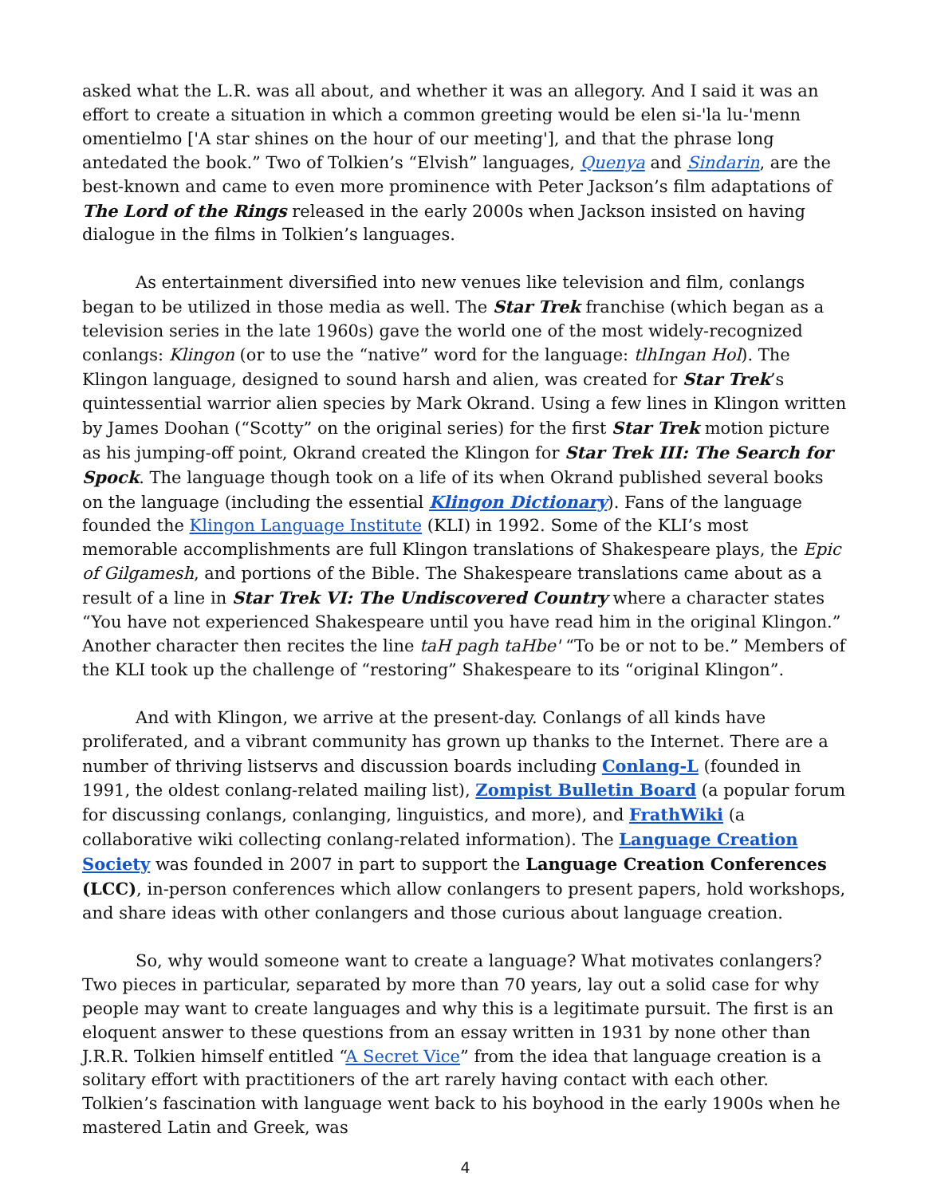asked what the L.R. was all about, and whether it was an allegory. And I said it was an effort to create a situation in which a common greeting would be elen si-'la lu-'menn omentielmo ['A star shines on the hour of our meeting'], and that the phrase long antedated the book.” Two of Tolkien’s “Elvish” languages, Quenya and Sindarin, are the best-known and came to even more prominence with Peter Jackson’s film adaptations of The Lord of the Rings released in the early 2000s when Jackson insisted on having dialogue in the films in Tolkien’s languages.
As entertainment diversified into new venues like television and film, conlangs began to be utilized in those media as well. The Star Trek franchise (which began as a television series in the late 1960s) gave the world one of the most widely-recognized conlangs: Klingon (or to use the “native” word for the language: tlhIngan Hol). The Klingon language, designed to sound harsh and alien, was created for Star Trek’s quintessential warrior alien species by Mark Okrand. Using a few lines in Klingon written by James Doohan (“Scotty” on the original series) for the first Star Trek motion picture as his jumping-off point, Okrand created the Klingon for Star Trek III: The Search for Spock. The language though took on a life of its when Okrand published several books on the language (including the essential Klingon Dictionary). Fans of the language founded the Klingon Language Institute (KLI) in 1992. Some of the KLI’s most memorable accomplishments are full Klingon translations of Shakespeare plays, the Epic of Gilgamesh, and portions of the Bible. The Shakespeare translations came about as a result of a line in Star Trek VI: The Undiscovered Country where a character states “You have not experienced Shakespeare until you have read him in the original Klingon.” Another character then recites the line taH pagh taHbe' “To be or not to be.” Members of the KLI took up the challenge of “restoring” Shakespeare to its “original Klingon”.
And with Klingon, we arrive at the present-day. Conlangs of all kinds have proliferated, and a vibrant community has grown up thanks to the Internet. There are a number of thriving listservs and discussion boards including Conlang-L (founded in 1991, the oldest conlang-related mailing list), Zompist Bulletin Board (a popular forum for discussing conlangs, conlanging, linguistics, and more), and FrathWiki (a collaborative wiki collecting conlang-related information). The Language Creation Society was founded in 2007 in part to support the Language Creation Conferences (LCC), in-person conferences which allow conlangers to present papers, hold workshops, and share ideas with other conlangers and those curious about language creation.
So, why would someone want to create a language? What motivates conlangers? Two pieces in particular, separated by more than 70 years, lay out a solid case for why people may want to create languages and why this is a legitimate pursuit. The first is an eloquent answer to these questions from an essay written in 1931 by none other than J.R.R. Tolkien himself entitled “A Secret Vice” from the idea that language creation is a solitary effort with practitioners of the art rarely having contact with each other. Tolkien’s fascination with language went back to his boyhood in the early 1900s when he mastered Latin and Greek, was
4